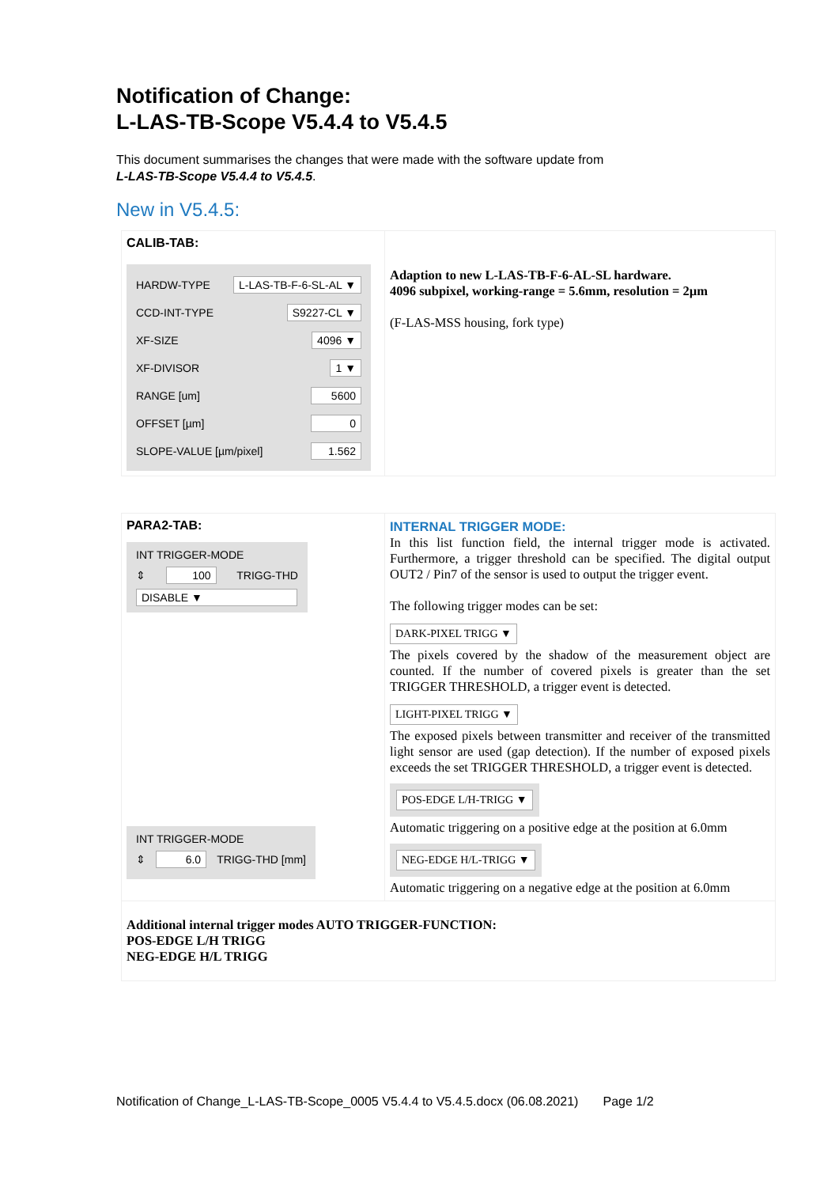Notification of Change:
L-LAS-TB-Scope V5.4.4 to V5.4.5
This document summarises the changes that were made with the software update from
L-LAS-TB-Scope V5.4.4 to V5.4.5.
New in V5.4.5:
| CALIB-TAB: HARDW-TYPE L-LAS-TB-F-6-SL-AL ▼ CCD-INT-TYPE S9227-CL ▼ XF-SIZE 4096 ▼ XF-DIVISOR 1 ▼ RANGE [um] 5600 OFFSET [µm] 0 SLOPE-VALUE [µm/pixel] 1.562 | Adaption to new L-LAS-TB-F-6-AL-SL hardware. 4096 subpixel, working-range = 5.6mm, resolution = 2µm (F-LAS-MSS housing, fork type) |
| PARA2-TAB: INT TRIGGER-MODE ⇕ 100 TRIGG-THD DISABLE ▼ INT TRIGGER-MODE ⇕ 6.0 TRIGG-THD [mm] | INTERNAL TRIGGER MODE: In this list function field, the internal trigger mode is activated. Furthermore, a trigger threshold can be specified. The digital output OUT2 / Pin7 of the sensor is used to output the trigger event. The following trigger modes can be set: DARK-PIXEL TRIGG ▼ The pixels covered by the shadow of the measurement object are counted. If the number of covered pixels is greater than the set TRIGGER THRESHOLD, a trigger event is detected. LIGHT-PIXEL TRIGG ▼ The exposed pixels between transmitter and receiver of the transmitted light sensor are used (gap detection). If the number of exposed pixels exceeds the set TRIGGER THRESHOLD, a trigger event is detected. POS-EDGE L/H-TRIGG ▼ Automatic triggering on a positive edge at the position at 6.0mm NEG-EDGE H/L-TRIGG ▼ Automatic triggering on a negative edge at the position at 6.0mm |
| Additional internal trigger modes AUTO TRIGGER-FUNCTION: POS-EDGE L/H TRIGG NEG-EDGE H/L TRIGG | |
Notification of Change_L-LAS-TB-Scope_0005 V5.4.4 to V5.4.5.docx (06.08.2021) Page 1/2